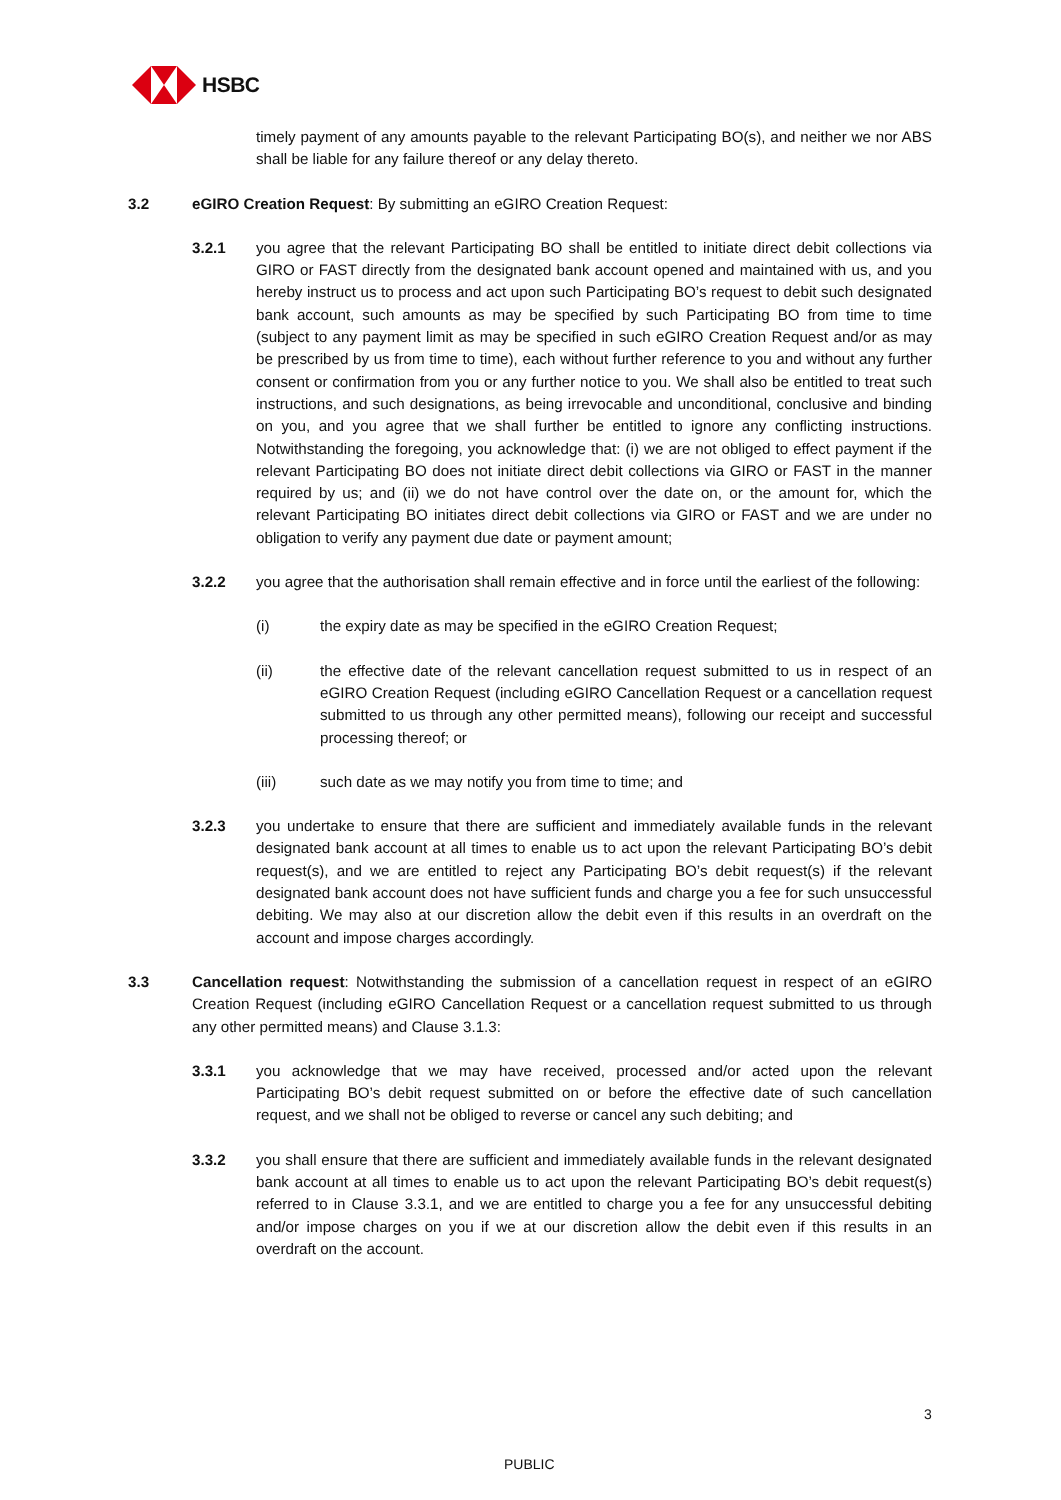HSBC
timely payment of any amounts payable to the relevant Participating BO(s), and neither we nor ABS shall be liable for any failure thereof or any delay thereto.
3.2 eGIRO Creation Request: By submitting an eGIRO Creation Request:
3.2.1 you agree that the relevant Participating BO shall be entitled to initiate direct debit collections via GIRO or FAST directly from the designated bank account opened and maintained with us, and you hereby instruct us to process and act upon such Participating BO’s request to debit such designated bank account, such amounts as may be specified by such Participating BO from time to time (subject to any payment limit as may be specified in such eGIRO Creation Request and/or as may be prescribed by us from time to time), each without further reference to you and without any further consent or confirmation from you or any further notice to you. We shall also be entitled to treat such instructions, and such designations, as being irrevocable and unconditional, conclusive and binding on you, and you agree that we shall further be entitled to ignore any conflicting instructions. Notwithstanding the foregoing, you acknowledge that: (i) we are not obliged to effect payment if the relevant Participating BO does not initiate direct debit collections via GIRO or FAST in the manner required by us; and (ii) we do not have control over the date on, or the amount for, which the relevant Participating BO initiates direct debit collections via GIRO or FAST and we are under no obligation to verify any payment due date or payment amount;
3.2.2 you agree that the authorisation shall remain effective and in force until the earliest of the following:
(i) the expiry date as may be specified in the eGIRO Creation Request;
(ii) the effective date of the relevant cancellation request submitted to us in respect of an eGIRO Creation Request (including eGIRO Cancellation Request or a cancellation request submitted to us through any other permitted means), following our receipt and successful processing thereof; or
(iii) such date as we may notify you from time to time; and
3.2.3 you undertake to ensure that there are sufficient and immediately available funds in the relevant designated bank account at all times to enable us to act upon the relevant Participating BO’s debit request(s), and we are entitled to reject any Participating BO’s debit request(s) if the relevant designated bank account does not have sufficient funds and charge you a fee for such unsuccessful debiting. We may also at our discretion allow the debit even if this results in an overdraft on the account and impose charges accordingly.
3.3 Cancellation request: Notwithstanding the submission of a cancellation request in respect of an eGIRO Creation Request (including eGIRO Cancellation Request or a cancellation request submitted to us through any other permitted means) and Clause 3.1.3:
3.3.1 you acknowledge that we may have received, processed and/or acted upon the relevant Participating BO’s debit request submitted on or before the effective date of such cancellation request, and we shall not be obliged to reverse or cancel any such debiting; and
3.3.2 you shall ensure that there are sufficient and immediately available funds in the relevant designated bank account at all times to enable us to act upon the relevant Participating BO’s debit request(s) referred to in Clause 3.3.1, and we are entitled to charge you a fee for any unsuccessful debiting and/or impose charges on you if we at our discretion allow the debit even if this results in an overdraft on the account.
3
PUBLIC